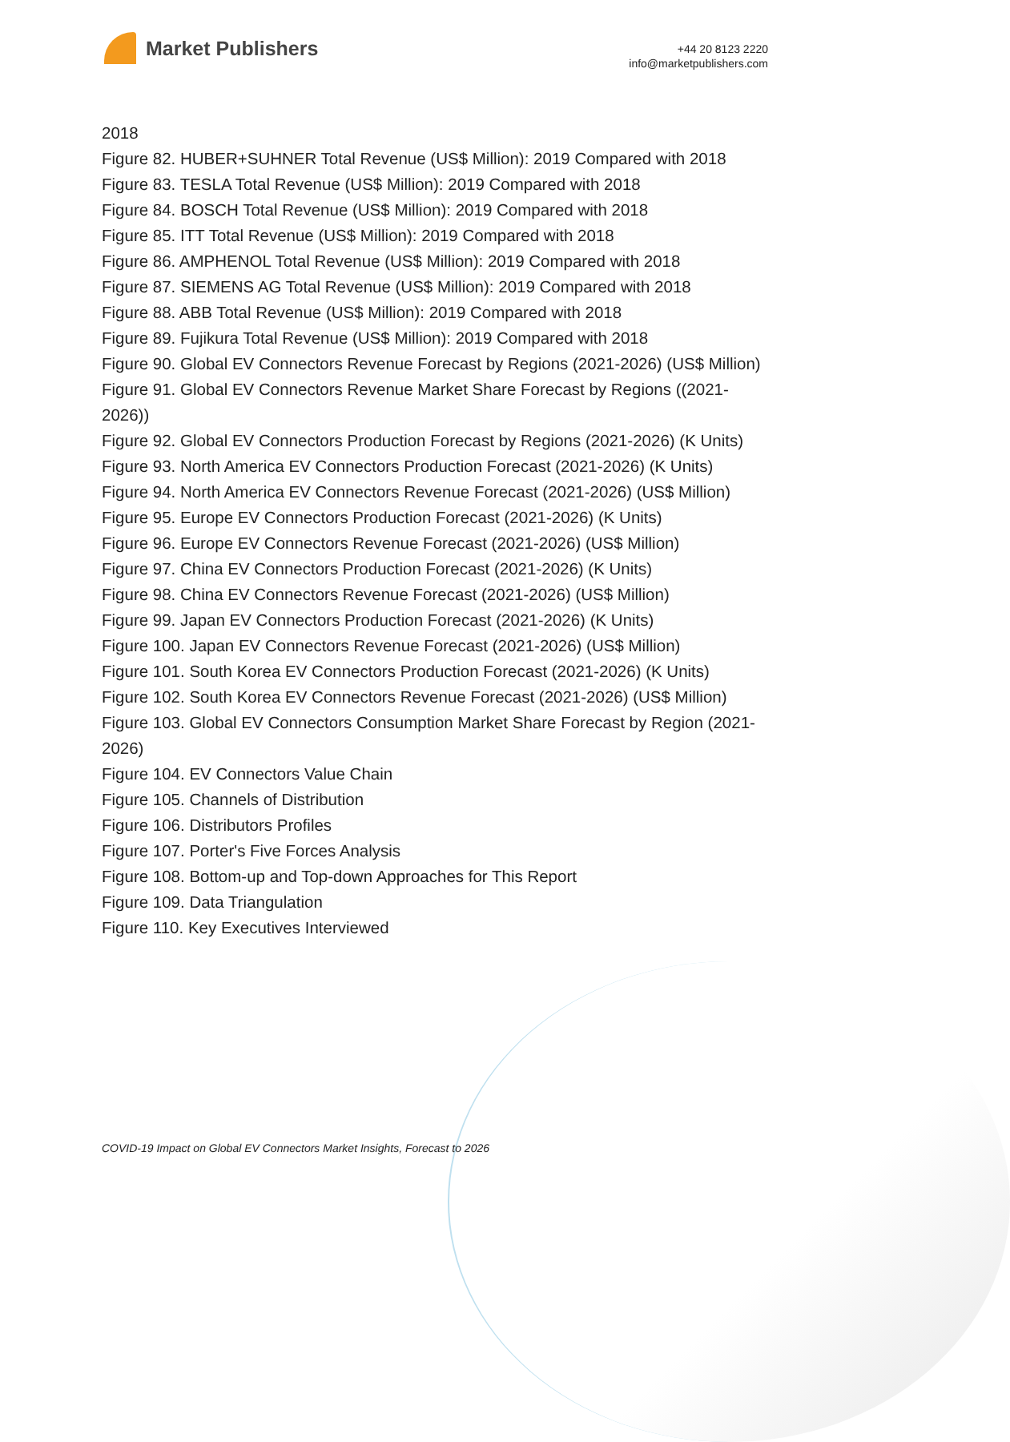Market Publishers
+44 20 8123 2220
info@marketpublishers.com
2018
Figure 82. HUBER+SUHNER Total Revenue (US$ Million): 2019 Compared with 2018
Figure 83. TESLA Total Revenue (US$ Million): 2019 Compared with 2018
Figure 84. BOSCH Total Revenue (US$ Million): 2019 Compared with 2018
Figure 85. ITT Total Revenue (US$ Million): 2019 Compared with 2018
Figure 86. AMPHENOL Total Revenue (US$ Million): 2019 Compared with 2018
Figure 87. SIEMENS AG Total Revenue (US$ Million): 2019 Compared with 2018
Figure 88. ABB Total Revenue (US$ Million): 2019 Compared with 2018
Figure 89. Fujikura Total Revenue (US$ Million): 2019 Compared with 2018
Figure 90. Global EV Connectors Revenue Forecast by Regions (2021-2026) (US$ Million)
Figure 91. Global EV Connectors Revenue Market Share Forecast by Regions ((2021-2026))
Figure 92. Global EV Connectors Production Forecast by Regions (2021-2026) (K Units)
Figure 93. North America EV Connectors Production Forecast (2021-2026) (K Units)
Figure 94. North America EV Connectors Revenue Forecast (2021-2026) (US$ Million)
Figure 95. Europe EV Connectors Production Forecast (2021-2026) (K Units)
Figure 96. Europe EV Connectors Revenue Forecast (2021-2026) (US$ Million)
Figure 97. China EV Connectors Production Forecast (2021-2026) (K Units)
Figure 98. China EV Connectors Revenue Forecast (2021-2026) (US$ Million)
Figure 99. Japan EV Connectors Production Forecast (2021-2026) (K Units)
Figure 100. Japan EV Connectors Revenue Forecast (2021-2026) (US$ Million)
Figure 101. South Korea EV Connectors Production Forecast (2021-2026) (K Units)
Figure 102. South Korea EV Connectors Revenue Forecast (2021-2026) (US$ Million)
Figure 103. Global EV Connectors Consumption Market Share Forecast by Region (2021-2026)
Figure 104. EV Connectors Value Chain
Figure 105. Channels of Distribution
Figure 106. Distributors Profiles
Figure 107. Porter's Five Forces Analysis
Figure 108. Bottom-up and Top-down Approaches for This Report
Figure 109. Data Triangulation
Figure 110. Key Executives Interviewed
COVID-19 Impact on Global EV Connectors Market Insights, Forecast to 2026